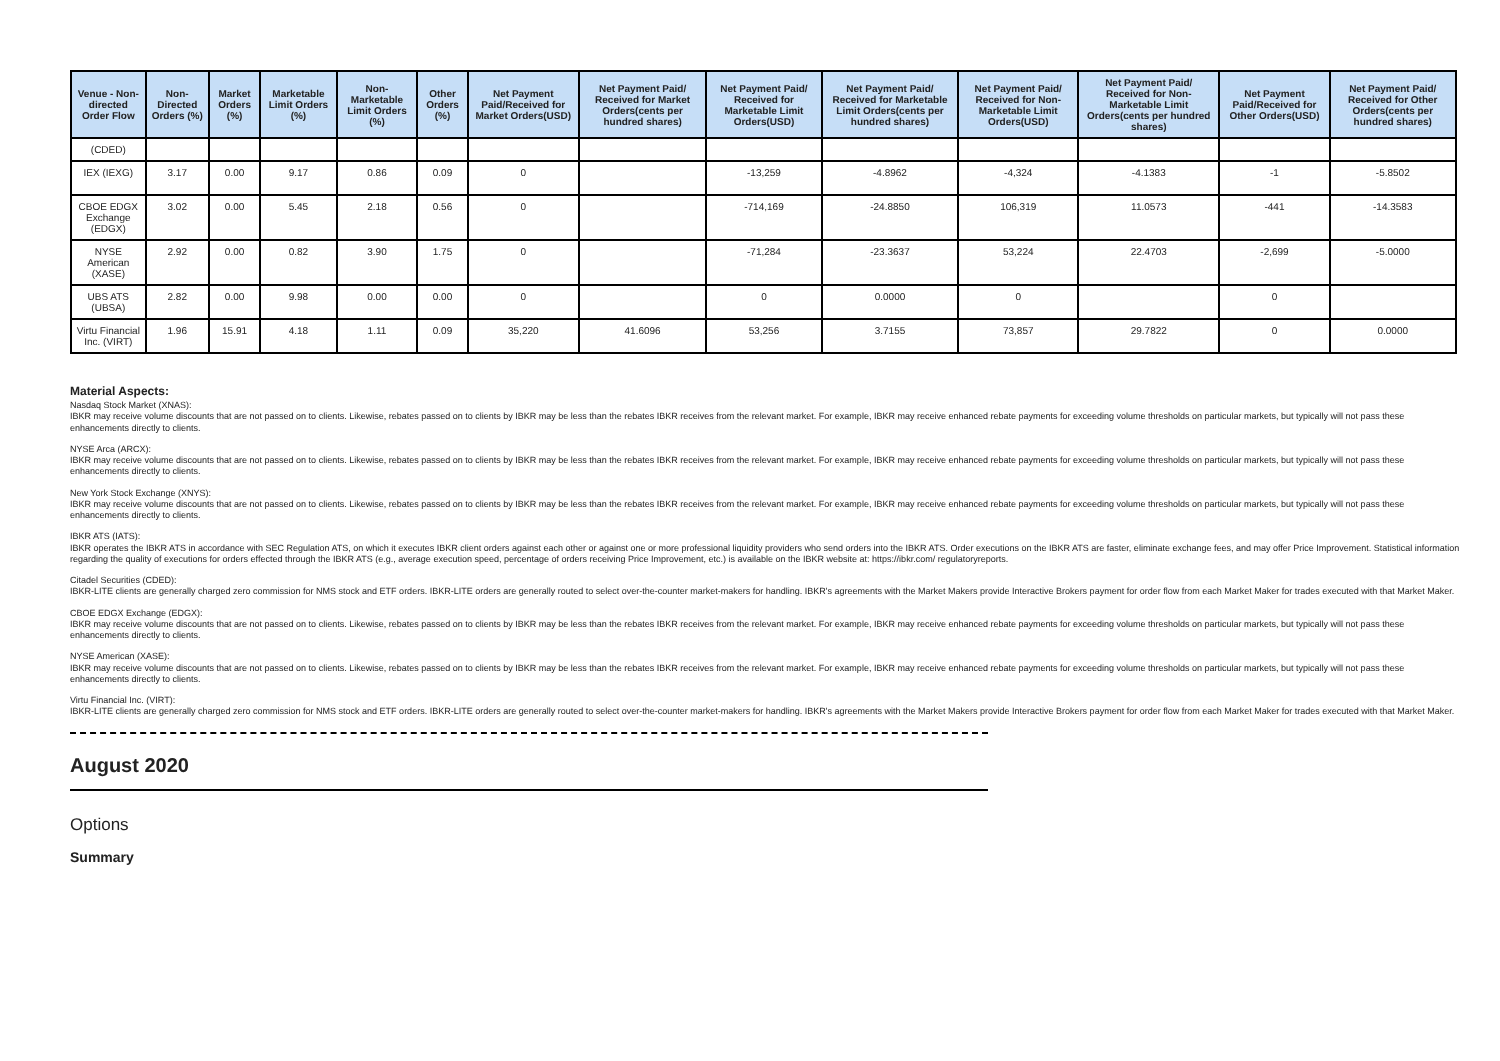| Venue - Non-directed Order Flow | Non-Directed Orders (%) | Market Orders (%) | Marketable Limit Orders (%) | Non-Marketable Limit Orders (%) | Other Orders (%) | Net Payment Paid/Received for Market Orders(USD) | Net Payment Paid/ Received for Market Orders(cents per hundred shares) | Net Payment Paid/ Received for Marketable Limit Orders(USD) | Net Payment Paid/ Received for Marketable Limit Orders(cents per hundred shares) | Net Payment Paid/ Received for Non-Marketable Limit Orders(USD) | Net Payment Paid/ Received for Non-Marketable Limit Orders(cents per hundred shares) | Net Payment Paid/Received for Other Orders(USD) | Net Payment Paid/ Received for Other Orders(cents per hundred shares) |
| --- | --- | --- | --- | --- | --- | --- | --- | --- | --- | --- | --- | --- | --- |
| (CDED) | | | | | | | | | | | | | |
| IEX (IEXG) | 3.17 | 0.00 | 9.17 | 0.86 | 0.09 | 0 | | -13,259 | -4.8962 | -4,324 | -4.1383 | -1 | -5.8502 |
| CBOE EDGX Exchange (EDGX) | 3.02 | 0.00 | 5.45 | 2.18 | 0.56 | 0 | | -714,169 | -24.8850 | 106,319 | 11.0573 | -441 | -14.3583 |
| NYSE American (XASE) | 2.92 | 0.00 | 0.82 | 3.90 | 1.75 | 0 | | -71,284 | -23.3637 | 53,224 | 22.4703 | -2,699 | -5.0000 |
| UBS ATS (UBSA) | 2.82 | 0.00 | 9.98 | 0.00 | 0.00 | 0 | | 0 | 0.0000 | 0 | | 0 | |
| Virtu Financial Inc. (VIRT) | 1.96 | 15.91 | 4.18 | 1.11 | 0.09 | 35,220 | 41.6096 | 53,256 | 3.7155 | 73,857 | 29.7822 | 0 | 0.0000 |
Material Aspects:
Nasdaq Stock Market (XNAS):
IBKR may receive volume discounts that are not passed on to clients. Likewise, rebates passed on to clients by IBKR may be less than the rebates IBKR receives from the relevant market. For example, IBKR may receive enhanced rebate payments for exceeding volume thresholds on particular markets, but typically will not pass these enhancements directly to clients.
NYSE Arca (ARCX):
IBKR may receive volume discounts that are not passed on to clients. Likewise, rebates passed on to clients by IBKR may be less than the rebates IBKR receives from the relevant market. For example, IBKR may receive enhanced rebate payments for exceeding volume thresholds on particular markets, but typically will not pass these enhancements directly to clients.
New York Stock Exchange (XNYS):
IBKR may receive volume discounts that are not passed on to clients. Likewise, rebates passed on to clients by IBKR may be less than the rebates IBKR receives from the relevant market. For example, IBKR may receive enhanced rebate payments for exceeding volume thresholds on particular markets, but typically will not pass these enhancements directly to clients.
IBKR ATS (IATS):
IBKR operates the IBKR ATS in accordance with SEC Regulation ATS, on which it executes IBKR client orders against each other or against one or more professional liquidity providers who send orders into the IBKR ATS. Order executions on the IBKR ATS are faster, eliminate exchange fees, and may offer Price Improvement. Statistical information regarding the quality of executions for orders effected through the IBKR ATS (e.g., average execution speed, percentage of orders receiving Price Improvement, etc.) is available on the IBKR website at: https://ibkr.com/ regulatoryreports.
Citadel Securities (CDED):
IBKR-LITE clients are generally charged zero commission for NMS stock and ETF orders. IBKR-LITE orders are generally routed to select over-the-counter market-makers for handling. IBKR's agreements with the Market Makers provide Interactive Brokers payment for order flow from each Market Maker for trades executed with that Market Maker.
CBOE EDGX Exchange (EDGX):
IBKR may receive volume discounts that are not passed on to clients. Likewise, rebates passed on to clients by IBKR may be less than the rebates IBKR receives from the relevant market. For example, IBKR may receive enhanced rebate payments for exceeding volume thresholds on particular markets, but typically will not pass these enhancements directly to clients.
NYSE American (XASE):
IBKR may receive volume discounts that are not passed on to clients. Likewise, rebates passed on to clients by IBKR may be less than the rebates IBKR receives from the relevant market. For example, IBKR may receive enhanced rebate payments for exceeding volume thresholds on particular markets, but typically will not pass these enhancements directly to clients.
Virtu Financial Inc. (VIRT):
IBKR-LITE clients are generally charged zero commission for NMS stock and ETF orders. IBKR-LITE orders are generally routed to select over-the-counter market-makers for handling. IBKR's agreements with the Market Makers provide Interactive Brokers payment for order flow from each Market Maker for trades executed with that Market Maker.
August 2020
Options
Summary